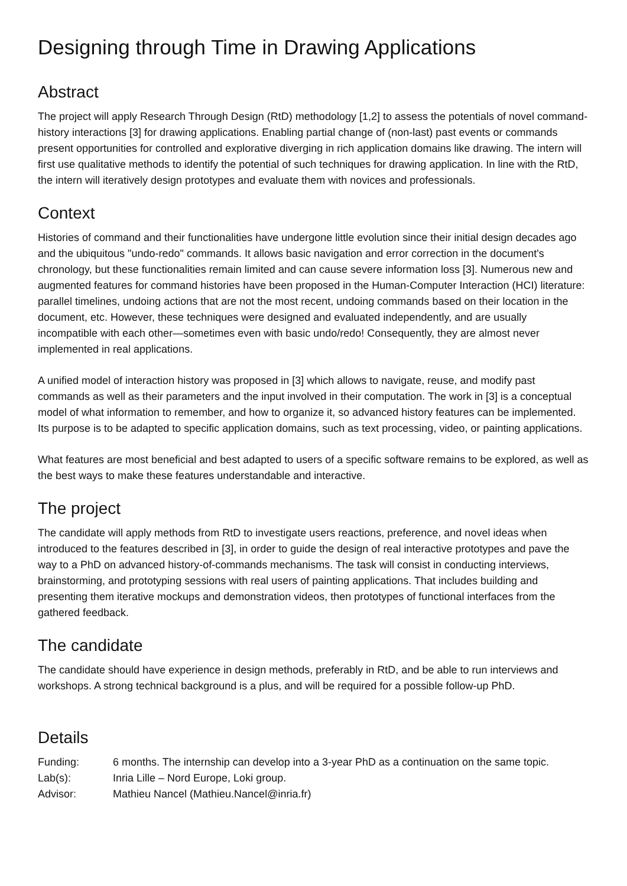Designing through Time in Drawing Applications
Abstract
The project will apply Research Through Design (RtD) methodology [1,2] to assess the potentials of novel command-history interactions [3] for drawing applications. Enabling partial change of (non-last) past events or commands present opportunities for controlled and explorative diverging in rich application domains like drawing. The intern will first use qualitative methods to identify the potential of such techniques for drawing application. In line with the RtD, the intern will iteratively design prototypes and evaluate them with novices and professionals.
Context
Histories of command and their functionalities have undergone little evolution since their initial design decades ago and the ubiquitous "undo-redo" commands. It allows basic navigation and error correction in the document's chronology, but these functionalities remain limited and can cause severe information loss [3]. Numerous new and augmented features for command histories have been proposed in the Human-Computer Interaction (HCI) literature: parallel timelines, undoing actions that are not the most recent, undoing commands based on their location in the document, etc. However, these techniques were designed and evaluated independently, and are usually incompatible with each other—sometimes even with basic undo/redo! Consequently, they are almost never implemented in real applications.
A unified model of interaction history was proposed in [3] which allows to navigate, reuse, and modify past commands as well as their parameters and the input involved in their computation. The work in [3] is a conceptual model of what information to remember, and how to organize it, so advanced history features can be implemented. Its purpose is to be adapted to specific application domains, such as text processing, video, or painting applications.
What features are most beneficial and best adapted to users of a specific software remains to be explored, as well as the best ways to make these features understandable and interactive.
The project
The candidate will apply methods from RtD to investigate users reactions, preference, and novel ideas when introduced to the features described in [3], in order to guide the design of real interactive prototypes and pave the way to a PhD on advanced history-of-commands mechanisms. The task will consist in conducting interviews, brainstorming, and prototyping sessions with real users of painting applications. That includes building and presenting them iterative mockups and demonstration videos, then prototypes of functional interfaces from the gathered feedback.
The candidate
The candidate should have experience in design methods, preferably in RtD, and be able to run interviews and workshops. A strong technical background is a plus, and will be required for a possible follow-up PhD.
Details
| Funding: | 6 months. The internship can develop into a 3-year PhD as a continuation on the same topic. |
| Lab(s): | Inria Lille – Nord Europe, Loki group. |
| Advisor: | Mathieu Nancel (Mathieu.Nancel@inria.fr) |